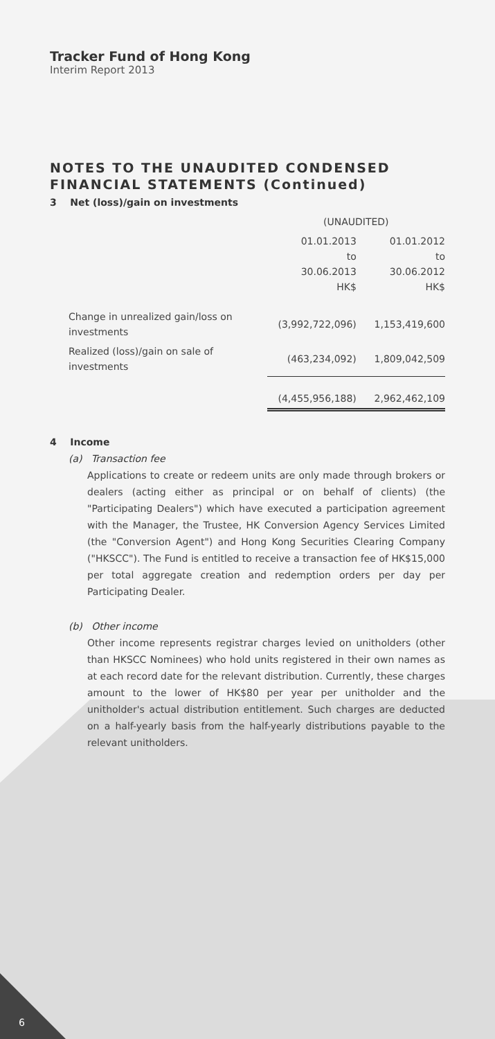Tracker Fund of Hong Kong
Interim Report 2013
NOTES TO THE UNAUDITED CONDENSED FINANCIAL STATEMENTS (Continued)
3 Net (loss)/gain on investments
| | (UNAUDITED) | |
| | 01.01.2013 to 30.06.2013 HK$ | 01.01.2012 to 30.06.2012 HK$ |
| Change in unrealized gain/loss on investments | (3,992,722,096) | 1,153,419,600 |
| Realized (loss)/gain on sale of investments | (463,234,092) | 1,809,042,509 |
| | (4,455,956,188) | 2,962,462,109 |
4 Income
(a) Transaction fee
Applications to create or redeem units are only made through brokers or dealers (acting either as principal or on behalf of clients) (the "Participating Dealers") which have executed a participation agreement with the Manager, the Trustee, HK Conversion Agency Services Limited (the "Conversion Agent") and Hong Kong Securities Clearing Company ("HKSCC"). The Fund is entitled to receive a transaction fee of HK$15,000 per total aggregate creation and redemption orders per day per Participating Dealer.
(b) Other income
Other income represents registrar charges levied on unitholders (other than HKSCC Nominees) who hold units registered in their own names as at each record date for the relevant distribution. Currently, these charges amount to the lower of HK$80 per year per unitholder and the unitholder's actual distribution entitlement. Such charges are deducted on a half-yearly basis from the half-yearly distributions payable to the relevant unitholders.
6